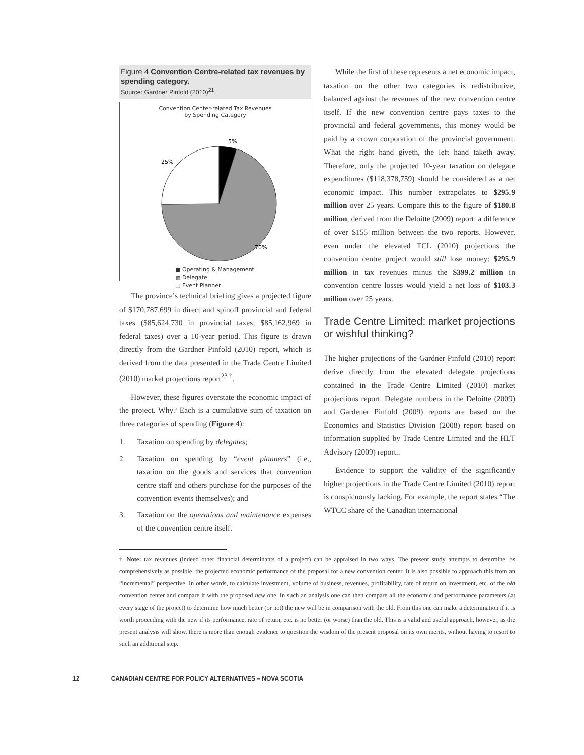Figure 4 Convention Centre-related tax revenues by spending category.
Source: Gardner Pinfold (2010)<sup>21</sup>.
Convention Center-related Tax Revenues
by Spending Category
5%
25%
70%
■ Operating & Management
▩ Delegate
□ Event Planner
The province’s technical briefing gives a projected figure of $170,787,699 in direct and spinoff provincial and federal taxes ($85,624,730 in provincial taxes; $85,162,969 in federal taxes) over a 10-year period. This figure is drawn directly from the Gardner Pinfold (2010) report, which is derived from the data presented in the Trade Centre Limited (2010) market projections report<sup>23 †</sup>.
However, these figures overstate the economic impact of the project. Why? Each is a cumulative sum of taxation on three categories of spending (Figure 4):
1. Taxation on spending by delegates;
2. Taxation on spending by “event planners” (i.e., taxation on the goods and services that convention centre staff and others purchase for the purposes of the convention events themselves); and
3. Taxation on the operations and maintenance expenses of the convention centre itself.
While the first of these represents a net economic impact, taxation on the other two categories is redistributive, balanced against the revenues of the new convention centre itself. If the new convention centre pays taxes to the provincial and federal governments, this money would be paid by a crown corporation of the provincial government. What the right hand giveth, the left hand taketh away. Therefore, only the projected 10-year taxation on delegate expenditures ($118,378,759) should be considered as a net economic impact. This number extrapolates to $295.9 million over 25 years. Compare this to the figure of $180.8 million, derived from the Deloitte (2009) report: a difference of over $155 million between the two reports. However, even under the elevated TCL (2010) projections the convention centre project would still lose money: $295.9 million in tax revenues minus the $399.2 million in convention centre losses would yield a net loss of $103.3 million over 25 years.
Trade Centre Limited: market projections or wishful thinking?
The higher projections of the Gardner Pinfold (2010) report derive directly from the elevated delegate projections contained in the Trade Centre Limited (2010) market projections report. Delegate numbers in the Deloitte (2009) and Gardener Pinfold (2009) reports are based on the Economics and Statistics Division (2008) report based on information supplied by Trade Centre Limited and the HLT Advisory (2009) report..
Evidence to support the validity of the significantly higher projections in the Trade Centre Limited (2010) report is conspicuously lacking. For example, the report states “The WTCC share of the Canadian international
† Note: tax revenues (indeed other financial determinants of a project) can be appraised in two ways. The present study attempts to determine, as comprehensively as possible, the projected economic performance of the proposal for a new convention center. It is also possible to approach this from an “incremental” perspective. In other words, to calculate investment, volume of business, revenues, profitability, rate of return on investment, etc. of the old convention center and compare it with the proposed new one. In such an analysis one can then compare all the economic and performance parameters (at every stage of the project) to determine how much better (or not) the new will be in comparison with the old. From this one can make a determination if it is worth proceeding with the new if its performance, rate of return, etc. is no better (or worse) than the old. This is a valid and useful approach, however, as the present analysis will show, there is more than enough evidence to question the wisdom of the present proposal on its own merits, without having to resort to such an additional step.
12 CANADIAN CENTRE FOR POLICY ALTERNATIVES – NOVA SCOTIA